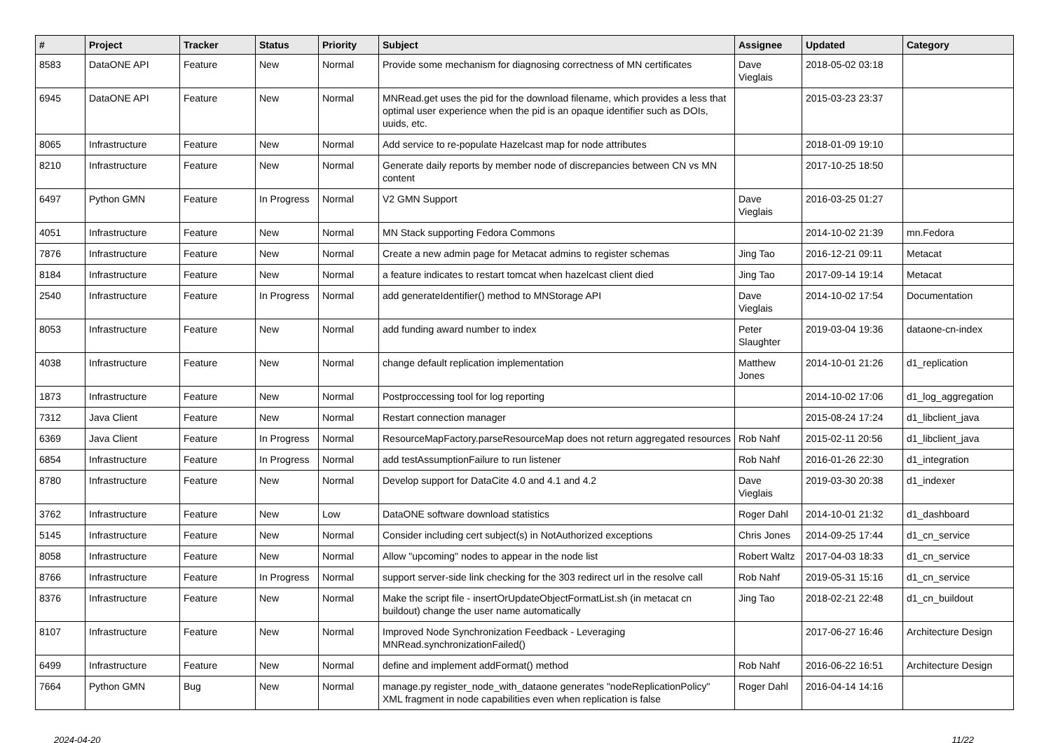| # | Project | Tracker | Status | Priority | Subject | Assignee | Updated | Category |
| --- | --- | --- | --- | --- | --- | --- | --- | --- |
| 8583 | DataONE API | Feature | New | Normal | Provide some mechanism for diagnosing correctness of MN certificates | Dave Vieglais | 2018-05-02 03:18 | |
| 6945 | DataONE API | Feature | New | Normal | MNRead.get uses the pid for the download filename, which provides a less that optimal user experience when the pid is an opaque identifier such as DOIs, uuids, etc. | | 2015-03-23 23:37 | |
| 8065 | Infrastructure | Feature | New | Normal | Add service to re-populate Hazelcast map for node attributes | | 2018-01-09 19:10 | |
| 8210 | Infrastructure | Feature | New | Normal | Generate daily reports by member node of discrepancies between CN vs MN content | | 2017-10-25 18:50 | |
| 6497 | Python GMN | Feature | In Progress | Normal | V2 GMN Support | Dave Vieglais | 2016-03-25 01:27 | |
| 4051 | Infrastructure | Feature | New | Normal | MN Stack supporting Fedora Commons | | 2014-10-02 21:39 | mn.Fedora |
| 7876 | Infrastructure | Feature | New | Normal | Create a new admin page for Metacat admins to register schemas | Jing Tao | 2016-12-21 09:11 | Metacat |
| 8184 | Infrastructure | Feature | New | Normal | a feature indicates to restart tomcat when hazelcast client died | Jing Tao | 2017-09-14 19:14 | Metacat |
| 2540 | Infrastructure | Feature | In Progress | Normal | add generateIdentifier() method to MNStorage API | Dave Vieglais | 2014-10-02 17:54 | Documentation |
| 8053 | Infrastructure | Feature | New | Normal | add funding award number to index | Peter Slaughter | 2019-03-04 19:36 | dataone-cn-index |
| 4038 | Infrastructure | Feature | New | Normal | change default replication implementation | Matthew Jones | 2014-10-01 21:26 | d1_replication |
| 1873 | Infrastructure | Feature | New | Normal | Postproccessing tool for log reporting | | 2014-10-02 17:06 | d1_log_aggregation |
| 7312 | Java Client | Feature | New | Normal | Restart connection manager | | 2015-08-24 17:24 | d1_libclient_java |
| 6369 | Java Client | Feature | In Progress | Normal | ResourceMapFactory.parseResourceMap does not return aggregated resources | Rob Nahf | 2015-02-11 20:56 | d1_libclient_java |
| 6854 | Infrastructure | Feature | In Progress | Normal | add testAssumptionFailure to run listener | Rob Nahf | 2016-01-26 22:30 | d1_integration |
| 8780 | Infrastructure | Feature | New | Normal | Develop support for DataCite 4.0 and 4.1 and 4.2 | Dave Vieglais | 2019-03-30 20:38 | d1_indexer |
| 3762 | Infrastructure | Feature | New | Low | DataONE software download statistics | Roger Dahl | 2014-10-01 21:32 | d1_dashboard |
| 5145 | Infrastructure | Feature | New | Normal | Consider including cert subject(s) in NotAuthorized exceptions | Chris Jones | 2014-09-25 17:44 | d1_cn_service |
| 8058 | Infrastructure | Feature | New | Normal | Allow "upcoming" nodes to appear in the node list | Robert Waltz | 2017-04-03 18:33 | d1_cn_service |
| 8766 | Infrastructure | Feature | In Progress | Normal | support server-side link checking for the 303 redirect url in the resolve call | Rob Nahf | 2019-05-31 15:16 | d1_cn_service |
| 8376 | Infrastructure | Feature | New | Normal | Make the script file - insertOrUpdateObjectFormatList.sh (in metacat cn buildout) change the user name automatically | Jing Tao | 2018-02-21 22:48 | d1_cn_buildout |
| 8107 | Infrastructure | Feature | New | Normal | Improved Node Synchronization Feedback - Leveraging MNRead.synchronizationFailed() | | 2017-06-27 16:46 | Architecture Design |
| 6499 | Infrastructure | Feature | New | Normal | define and implement addFormat() method | Rob Nahf | 2016-06-22 16:51 | Architecture Design |
| 7664 | Python GMN | Bug | New | Normal | manage.py register_node_with_dataone generates "nodeReplicationPolicy" XML fragment in node capabilities even when replication is false | Roger Dahl | 2016-04-14 14:16 | |
2024-04-20 11/22